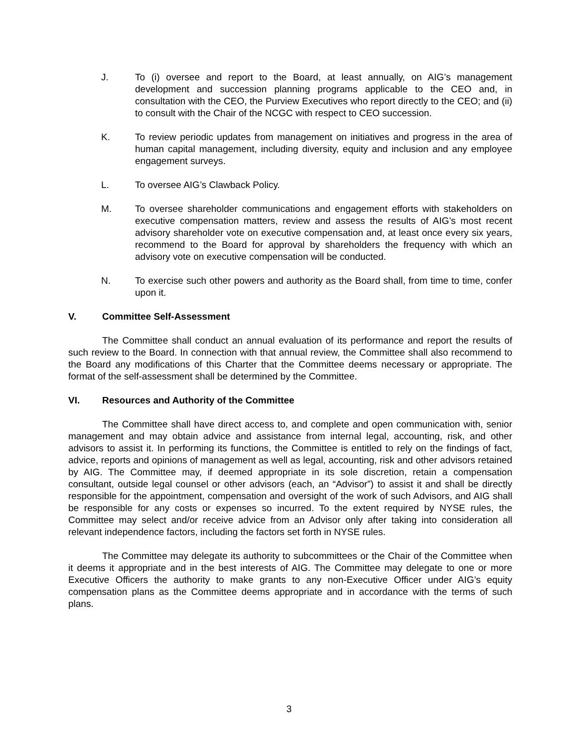J. To (i) oversee and report to the Board, at least annually, on AIG’s management development and succession planning programs applicable to the CEO and, in consultation with the CEO, the Purview Executives who report directly to the CEO; and (ii) to consult with the Chair of the NCGC with respect to CEO succession.
K. To review periodic updates from management on initiatives and progress in the area of human capital management, including diversity, equity and inclusion and any employee engagement surveys.
L. To oversee AIG’s Clawback Policy.
M. To oversee shareholder communications and engagement efforts with stakeholders on executive compensation matters, review and assess the results of AIG’s most recent advisory shareholder vote on executive compensation and, at least once every six years, recommend to the Board for approval by shareholders the frequency with which an advisory vote on executive compensation will be conducted.
N. To exercise such other powers and authority as the Board shall, from time to time, confer upon it.
V. Committee Self-Assessment
The Committee shall conduct an annual evaluation of its performance and report the results of such review to the Board. In connection with that annual review, the Committee shall also recommend to the Board any modifications of this Charter that the Committee deems necessary or appropriate. The format of the self-assessment shall be determined by the Committee.
VI. Resources and Authority of the Committee
The Committee shall have direct access to, and complete and open communication with, senior management and may obtain advice and assistance from internal legal, accounting, risk, and other advisors to assist it. In performing its functions, the Committee is entitled to rely on the findings of fact, advice, reports and opinions of management as well as legal, accounting, risk and other advisors retained by AIG. The Committee may, if deemed appropriate in its sole discretion, retain a compensation consultant, outside legal counsel or other advisors (each, an “Advisor”) to assist it and shall be directly responsible for the appointment, compensation and oversight of the work of such Advisors, and AIG shall be responsible for any costs or expenses so incurred. To the extent required by NYSE rules, the Committee may select and/or receive advice from an Advisor only after taking into consideration all relevant independence factors, including the factors set forth in NYSE rules.
The Committee may delegate its authority to subcommittees or the Chair of the Committee when it deems it appropriate and in the best interests of AIG. The Committee may delegate to one or more Executive Officers the authority to make grants to any non-Executive Officer under AIG’s equity compensation plans as the Committee deems appropriate and in accordance with the terms of such plans.
3